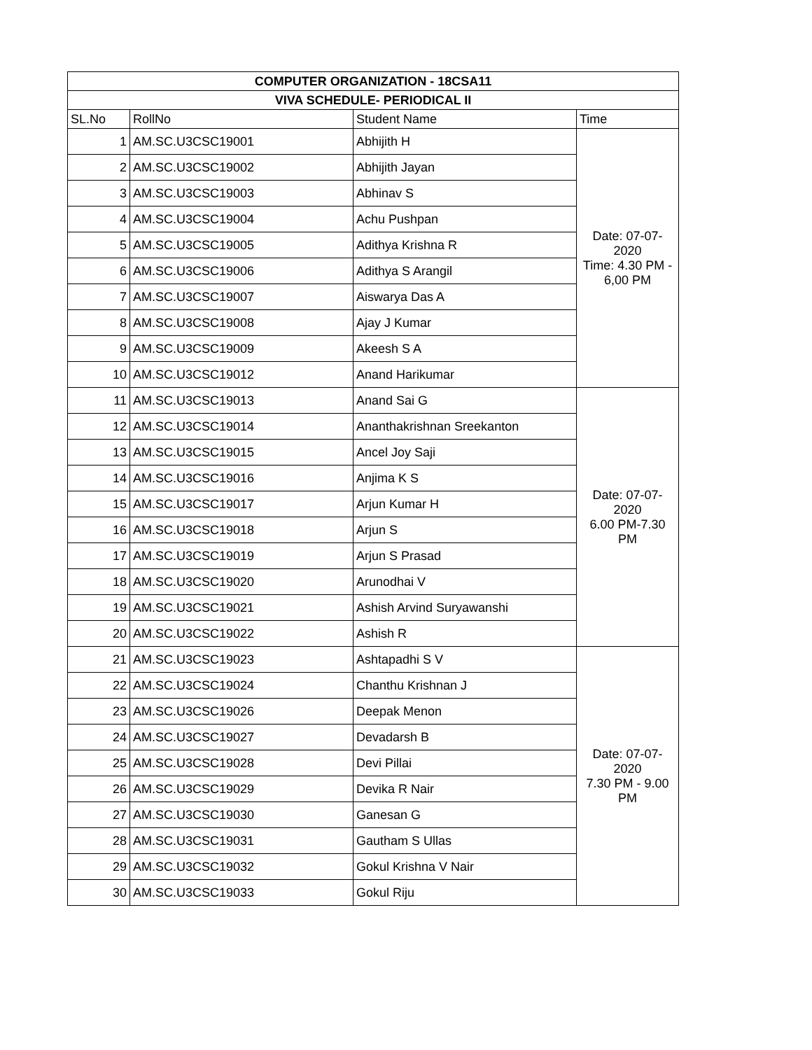| COMPUTER ORGANIZATION - 18CSA11 | | | |
| --- | --- | --- | --- |
| VIVA SCHEDULE- PERIODICAL II | | | |
| SL.No | RollNo | Student Name | Time |
| 1 | AM.SC.U3CSC19001 | Abhijith H | Date: 07-07- 2020 Time: 4.30 PM - 6,00 PM |
| 2 | AM.SC.U3CSC19002 | Abhijith Jayan | |
| 3 | AM.SC.U3CSC19003 | Abhinav S | |
| 4 | AM.SC.U3CSC19004 | Achu Pushpan | |
| 5 | AM.SC.U3CSC19005 | Adithya Krishna R | |
| 6 | AM.SC.U3CSC19006 | Adithya S Arangil | |
| 7 | AM.SC.U3CSC19007 | Aiswarya Das A | |
| 8 | AM.SC.U3CSC19008 | Ajay J Kumar | |
| 9 | AM.SC.U3CSC19009 | Akeesh S A | |
| 10 | AM.SC.U3CSC19012 | Anand Harikumar | |
| 11 | AM.SC.U3CSC19013 | Anand Sai G | Date: 07-07- 2020 6.00 PM-7.30 PM |
| 12 | AM.SC.U3CSC19014 | Ananthakrishnan Sreekanton | |
| 13 | AM.SC.U3CSC19015 | Ancel Joy Saji | |
| 14 | AM.SC.U3CSC19016 | Anjima K S | |
| 15 | AM.SC.U3CSC19017 | Arjun Kumar H | |
| 16 | AM.SC.U3CSC19018 | Arjun S | |
| 17 | AM.SC.U3CSC19019 | Arjun S Prasad | |
| 18 | AM.SC.U3CSC19020 | Arunodhai V | |
| 19 | AM.SC.U3CSC19021 | Ashish Arvind Suryawanshi | |
| 20 | AM.SC.U3CSC19022 | Ashish R | |
| 21 | AM.SC.U3CSC19023 | Ashtapadhi S V | Date: 07-07- 2020 7.30 PM - 9.00 PM |
| 22 | AM.SC.U3CSC19024 | Chanthu Krishnan J | |
| 23 | AM.SC.U3CSC19026 | Deepak Menon | |
| 24 | AM.SC.U3CSC19027 | Devadarsh B | |
| 25 | AM.SC.U3CSC19028 | Devi Pillai | |
| 26 | AM.SC.U3CSC19029 | Devika R Nair | |
| 27 | AM.SC.U3CSC19030 | Ganesan G | |
| 28 | AM.SC.U3CSC19031 | Gautham S Ullas | |
| 29 | AM.SC.U3CSC19032 | Gokul Krishna V Nair | |
| 30 | AM.SC.U3CSC19033 | Gokul Riju | |